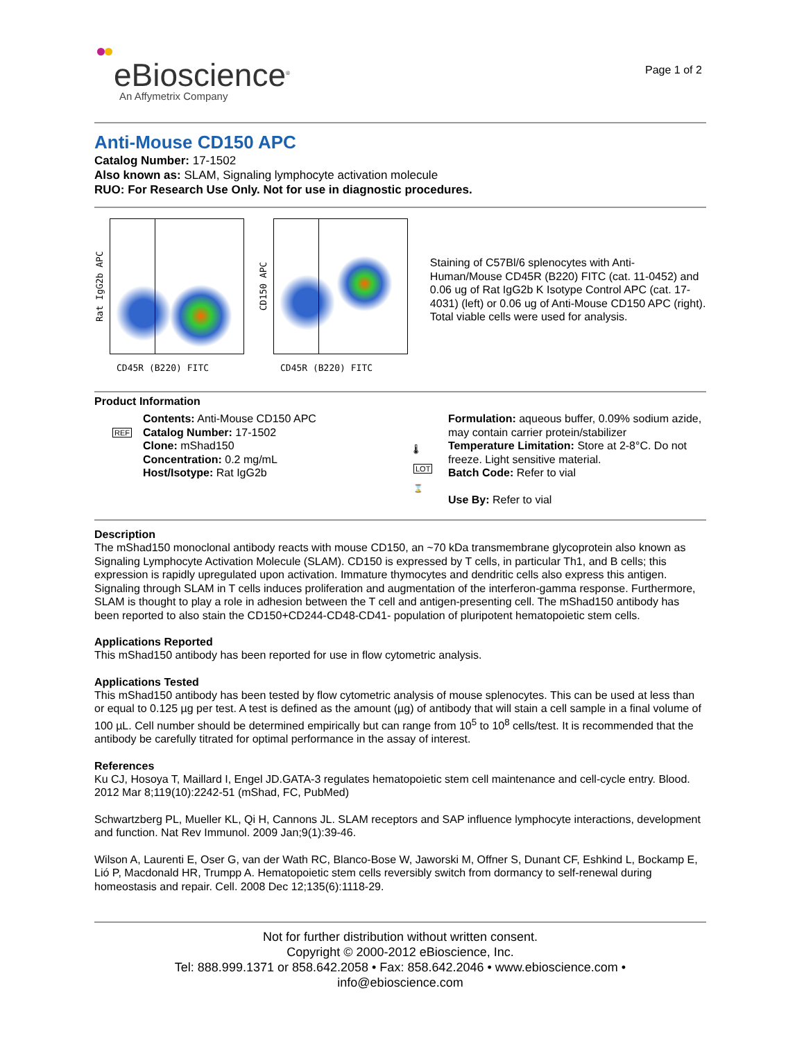eBioscience<sup>®</sup>
An Affymetrix Company
Page 1 of 2
Anti-Mouse CD150 APC
Catalog Number: 17-1502
Also known as: SLAM, Signaling lymphocyte activation molecule
RUO: For Research Use Only. Not for use in diagnostic procedures.
Rat IgG2b APC
CD45R (B220) FITC
CD150 APC
CD45R (B220) FITC
Staining of C57Bl/6 splenocytes with Anti-Human/Mouse CD45R (B220) FITC (cat. 11-0452) and 0.06 ug of Rat IgG2b K Isotype Control APC (cat. 17-4031) (left) or 0.06 ug of Anti-Mouse CD150 APC (right). Total viable cells were used for analysis.
Product Information
REF
Contents: Anti-Mouse CD150 APC
Catalog Number: 17-1502
Clone: mShad150
Concentration: 0.2 mg/mL
Host/Isotype: Rat IgG2b
🌡
LOT
⌛
Formulation: aqueous buffer, 0.09% sodium azide, may contain carrier protein/stabilizer
Temperature Limitation: Store at 2-8°C. Do not freeze. Light sensitive material.
Batch Code: Refer to vial
Use By: Refer to vial
Description
The mShad150 monoclonal antibody reacts with mouse CD150, an ~70 kDa transmembrane glycoprotein also known as Signaling Lymphocyte Activation Molecule (SLAM). CD150 is expressed by T cells, in particular Th1, and B cells; this expression is rapidly upregulated upon activation. Immature thymocytes and dendritic cells also express this antigen. Signaling through SLAM in T cells induces proliferation and augmentation of the interferon-gamma response. Furthermore, SLAM is thought to play a role in adhesion between the T cell and antigen-presenting cell. The mShad150 antibody has been reported to also stain the CD150+CD244-CD48-CD41- population of pluripotent hematopoietic stem cells.
Applications Reported
This mShad150 antibody has been reported for use in flow cytometric analysis.
Applications Tested
This mShad150 antibody has been tested by flow cytometric analysis of mouse splenocytes. This can be used at less than or equal to 0.125 µg per test. A test is defined as the amount (µg) of antibody that will stain a cell sample in a final volume of 100 µL. Cell number should be determined empirically but can range from 10<sup>5</sup> to 10<sup>8</sup> cells/test. It is recommended that the antibody be carefully titrated for optimal performance in the assay of interest.
References
Ku CJ, Hosoya T, Maillard I, Engel JD.GATA-3 regulates hematopoietic stem cell maintenance and cell-cycle entry. Blood. 2012 Mar 8;119(10):2242-51 (mShad, FC, PubMed)
Schwartzberg PL, Mueller KL, Qi H, Cannons JL. SLAM receptors and SAP influence lymphocyte interactions, development and function. Nat Rev Immunol. 2009 Jan;9(1):39-46.
Wilson A, Laurenti E, Oser G, van der Wath RC, Blanco-Bose W, Jaworski M, Offner S, Dunant CF, Eshkind L, Bockamp E, Lió P, Macdonald HR, Trumpp A. Hematopoietic stem cells reversibly switch from dormancy to self-renewal during homeostasis and repair. Cell. 2008 Dec 12;135(6):1118-29.
Not for further distribution without written consent.
Copyright © 2000-2012 eBioscience, Inc.
Tel: 888.999.1371 or 858.642.2058 • Fax: 858.642.2046 • www.ebioscience.com •
info@ebioscience.com